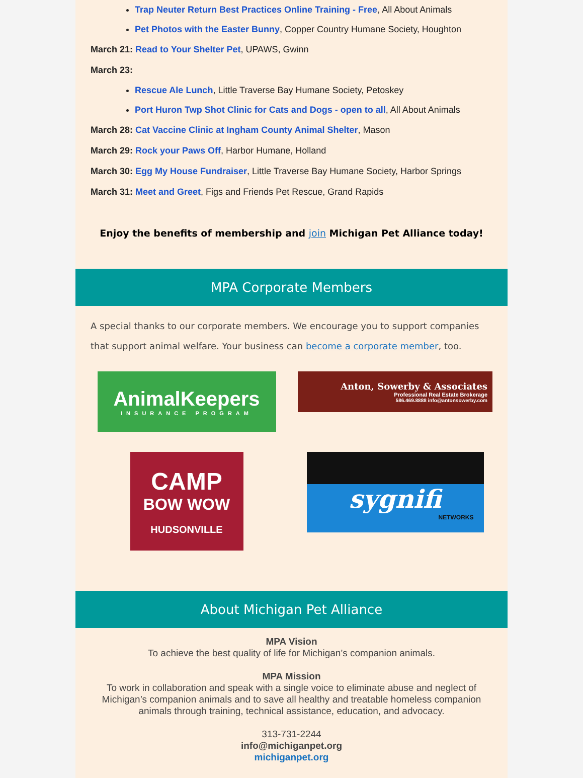Trap Neuter Return Best Practices Online Training - Free, All About Animals
Pet Photos with the Easter Bunny, Copper Country Humane Society, Houghton
March 21: Read to Your Shelter Pet, UPAWS, Gwinn
March 23:
Rescue Ale Lunch, Little Traverse Bay Humane Society, Petoskey
Port Huron Twp Shot Clinic for Cats and Dogs - open to all, All About Animals
March 28: Cat Vaccine Clinic at Ingham County Animal Shelter, Mason
March 29: Rock your Paws Off, Harbor Humane, Holland
March 30: Egg My House Fundraiser, Little Traverse Bay Humane Society, Harbor Springs
March 31: Meet and Greet, Figs and Friends Pet Rescue, Grand Rapids
Enjoy the benefits of membership and join Michigan Pet Alliance today!
MPA Corporate Members
A special thanks to our corporate members. We encourage you to support companies that support animal welfare. Your business can become a corporate member, too.
AnimalKeepers
INSURANCE PROGRAM
Anton, Sowerby & Associates
Professional Real Estate Brokerage
586.469.8888 info@antonsowerby.com
CAMP
BOW WOW
HUDSONVILLE
sygnifi
NETWORKS
About Michigan Pet Alliance
MPA Vision
To achieve the best quality of life for Michigan’s companion animals.
MPA Mission
To work in collaboration and speak with a single voice to eliminate abuse and neglect of Michigan’s companion animals and to save all healthy and treatable homeless companion animals through training, technical assistance, education, and advocacy.
313-731-2244
info@michiganpet.org
michiganpet.org